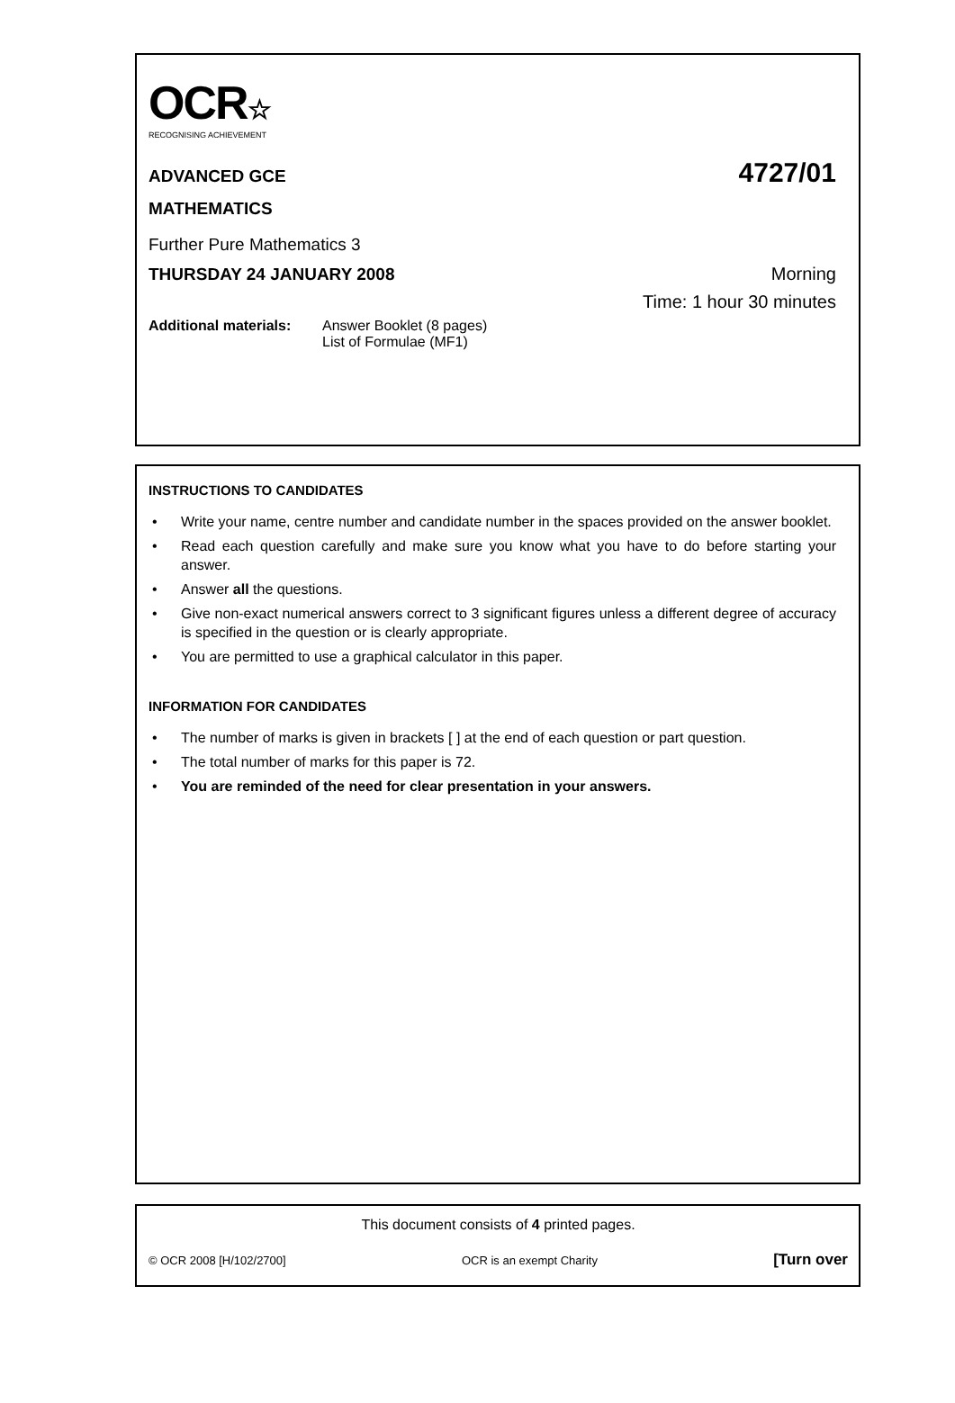OCR☆
RECOGNISING ACHIEVEMENT
ADVANCED GCE
4727/01
MATHEMATICS
Further Pure Mathematics 3
THURSDAY 24 JANUARY 2008 Morning
Time: 1 hour 30 minutes
Additional materials:
Answer Booklet (8 pages)
List of Formulae (MF1)
INSTRUCTIONS TO CANDIDATES
• Write your name, centre number and candidate number in the spaces provided on the answer booklet.
• Read each question carefully and make sure you know what you have to do before starting your answer.
• Answer all the questions.
• Give non-exact numerical answers correct to 3 significant figures unless a different degree of accuracy is specified in the question or is clearly appropriate.
• You are permitted to use a graphical calculator in this paper.
INFORMATION FOR CANDIDATES
• The number of marks is given in brackets [ ] at the end of each question or part question.
• The total number of marks for this paper is 72.
• You are reminded of the need for clear presentation in your answers.
This document consists of 4 printed pages.
© OCR 2008 [H/102/2700] OCR is an exempt Charity [Turn over